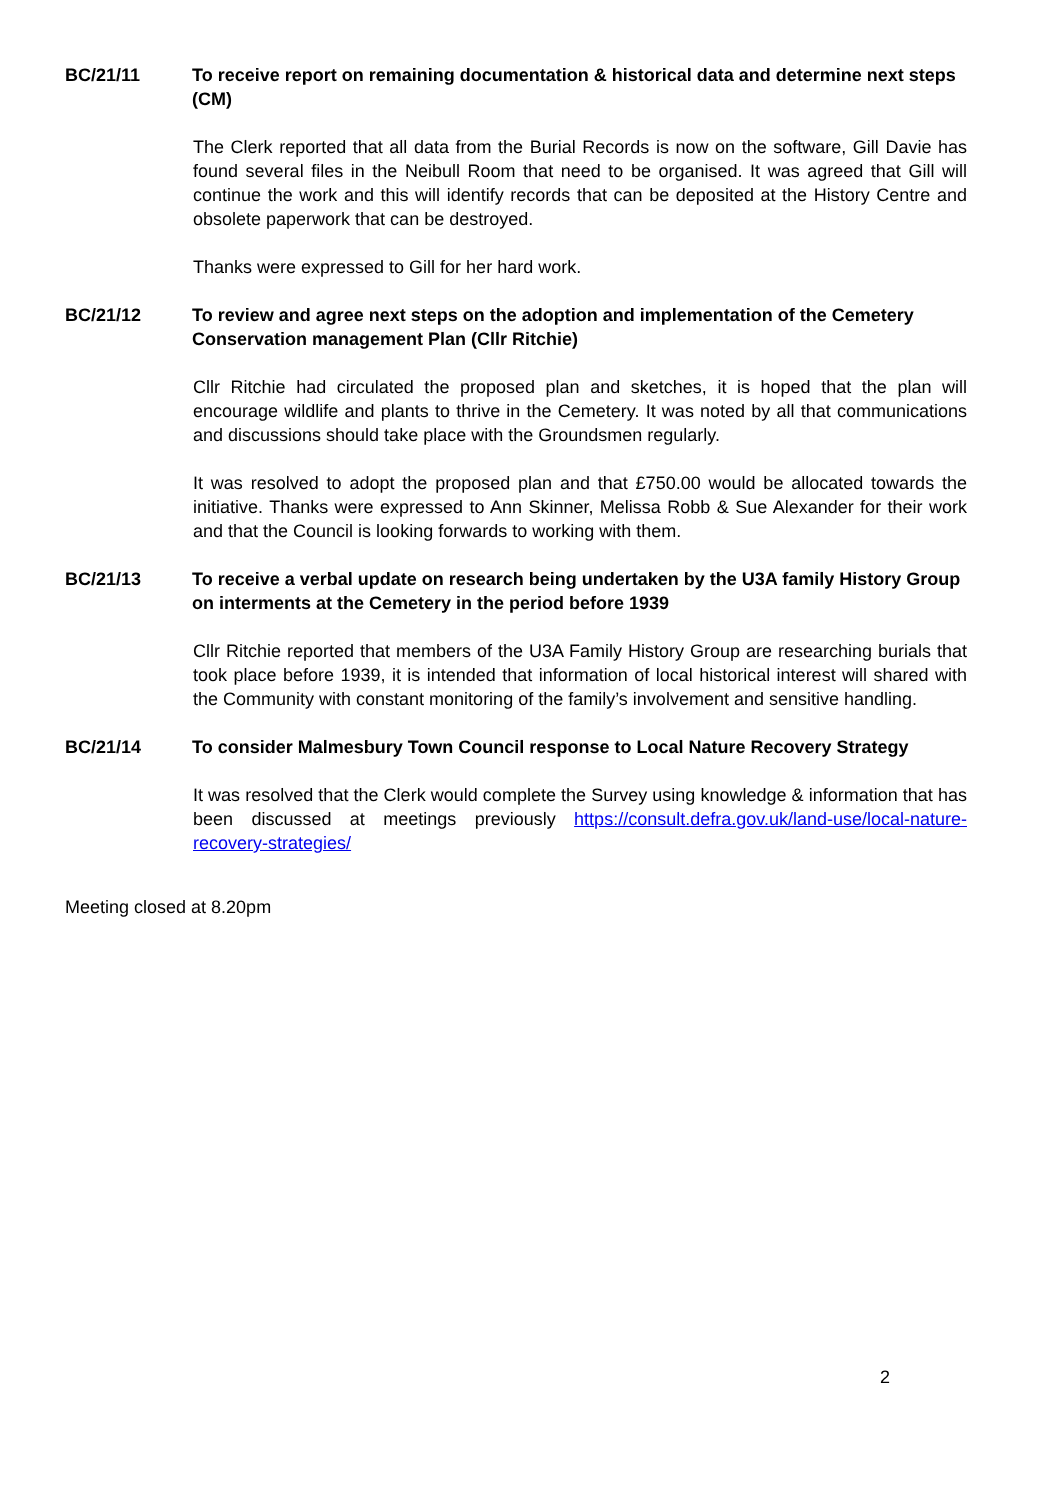BC/21/11 To receive report on remaining documentation & historical data and determine next steps (CM)
The Clerk reported that all data from the Burial Records is now on the software, Gill Davie has found several files in the Neibull Room that need to be organised. It was agreed that Gill will continue the work and this will identify records that can be deposited at the History Centre and obsolete paperwork that can be destroyed.
Thanks were expressed to Gill for her hard work.
BC/21/12 To review and agree next steps on the adoption and implementation of the Cemetery Conservation management Plan (Cllr Ritchie)
Cllr Ritchie had circulated the proposed plan and sketches, it is hoped that the plan will encourage wildlife and plants to thrive in the Cemetery. It was noted by all that communications and discussions should take place with the Groundsmen regularly.
It was resolved to adopt the proposed plan and that £750.00 would be allocated towards the initiative. Thanks were expressed to Ann Skinner, Melissa Robb & Sue Alexander for their work and that the Council is looking forwards to working with them.
BC/21/13 To receive a verbal update on research being undertaken by the U3A family History Group on interments at the Cemetery in the period before 1939
Cllr Ritchie reported that members of the U3A Family History Group are researching burials that took place before 1939, it is intended that information of local historical interest will shared with the Community with constant monitoring of the family’s involvement and sensitive handling.
BC/21/14 To consider Malmesbury Town Council response to Local Nature Recovery Strategy
It was resolved that the Clerk would complete the Survey using knowledge & information that has been discussed at meetings previously https://consult.defra.gov.uk/land-use/local-nature-recovery-strategies/
Meeting closed at 8.20pm
2